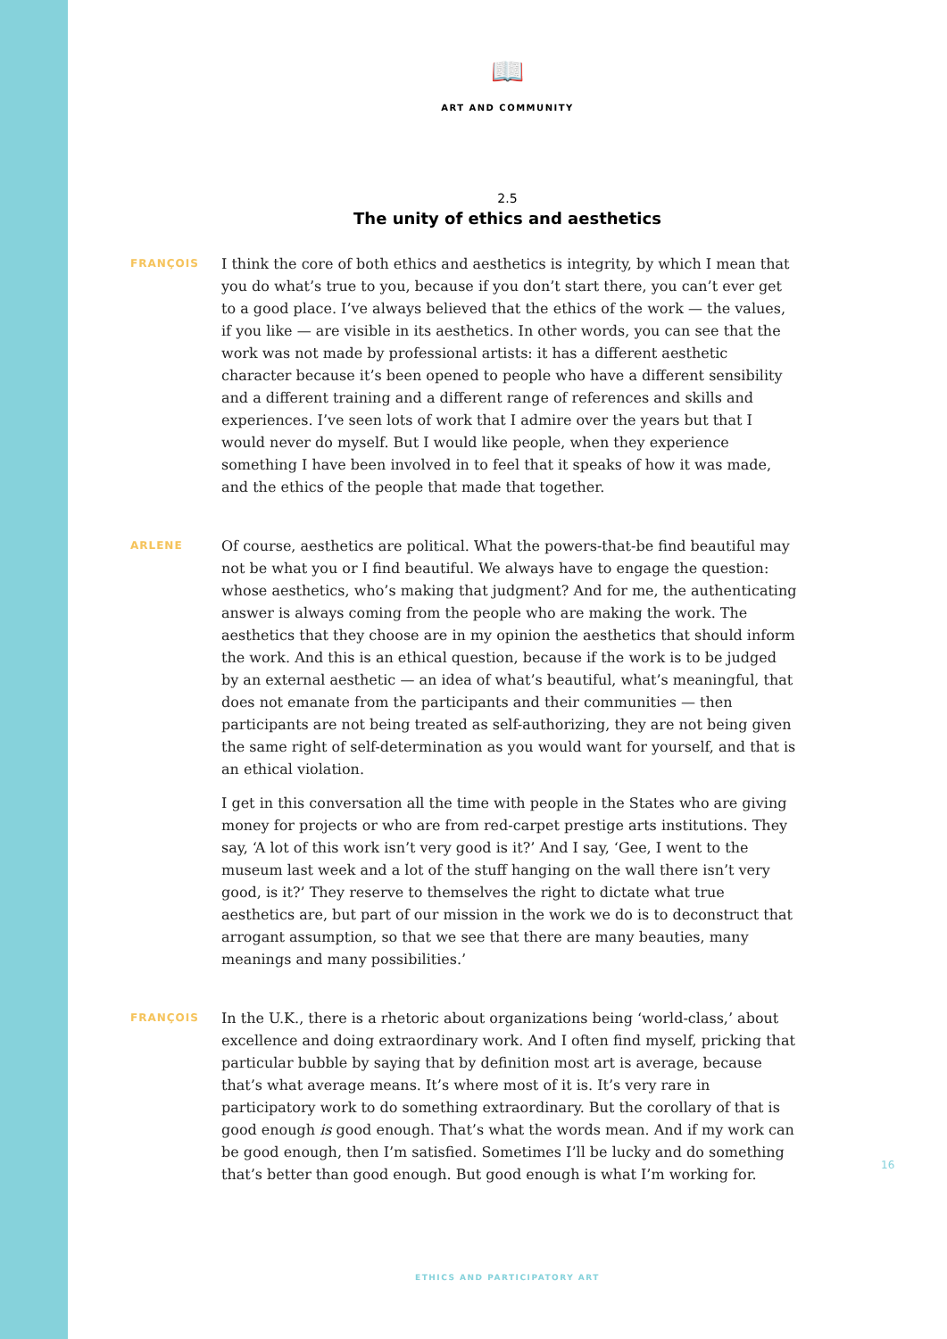📖
ART AND COMMUNITY
2.5
The unity of ethics and aesthetics
FRANÇOIS
I think the core of both ethics and aesthetics is integrity, by which I mean that you do what’s true to you, because if you don’t start there, you can’t ever get to a good place. I’ve always believed that the ethics of the work — the values, if you like — are visible in its aesthetics. In other words, you can see that the work was not made by professional artists: it has a different aesthetic character because it’s been opened to people who have a different sensibility and a different training and a different range of references and skills and experiences. I’ve seen lots of work that I admire over the years but that I would never do myself. But I would like people, when they experience something I have been involved in to feel that it speaks of how it was made, and the ethics of the people that made that together.
ARLENE
Of course, aesthetics are political. What the powers-that-be find beautiful may not be what you or I find beautiful. We always have to engage the question: whose aesthetics, who’s making that judgment? And for me, the authenticating answer is always coming from the people who are making the work. The aesthetics that they choose are in my opinion the aesthetics that should inform the work. And this is an ethical question, because if the work is to be judged by an external aesthetic — an idea of what’s beautiful, what’s meaningful, that does not emanate from the participants and their communities — then participants are not being treated as self-authorizing, they are not being given the same right of self-determination as you would want for yourself, and that is an ethical violation.
I get in this conversation all the time with people in the States who are giving money for projects or who are from red-carpet prestige arts institutions. They say, ‘A lot of this work isn’t very good is it?’ And I say, ‘Gee, I went to the museum last week and a lot of the stuff hanging on the wall there isn’t very good, is it?’ They reserve to themselves the right to dictate what true aesthetics are, but part of our mission in the work we do is to deconstruct that arrogant assumption, so that we see that there are many beauties, many meanings and many possibilities.’
FRANÇOIS
In the U.K., there is a rhetoric about organizations being ‘world-class,’ about excellence and doing extraordinary work. And I often find myself, pricking that particular bubble by saying that by definition most art is average, because that’s what average means. It’s where most of it is. It’s very rare in participatory work to do something extraordinary. But the corollary of that is good enough is good enough. That’s what the words mean. And if my work can be good enough, then I’m satisfied. Sometimes I’ll be lucky and do something that’s better than good enough. But good enough is what I’m working for.
16
ETHICS AND PARTICIPATORY ART